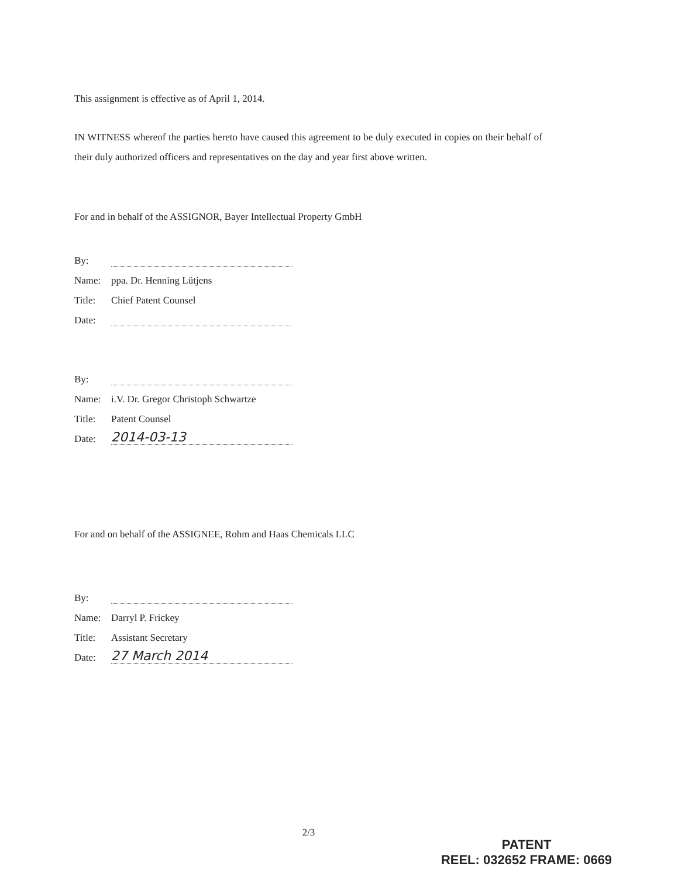This assignment is effective as of April 1, 2014.
IN WITNESS whereof the parties hereto have caused this agreement to be duly executed in copies on their behalf of their duly authorized officers and representatives on the day and year first above written.
For and in behalf of the ASSIGNOR, Bayer Intellectual Property GmbH
By:
Name: ppa. Dr. Henning Lütjens
Title: Chief Patent Counsel
Date:
By:
Name: i.V. Dr. Gregor Christoph Schwartze
Title: Patent Counsel
Date: 2014-03-13
For and on behalf of the ASSIGNEE, Rohm and Haas Chemicals LLC
By:
Name: Darryl P. Frickey
Title: Assistant Secretary
Date: 27 March 2014
2/3
PATENT
REEL: 032652 FRAME: 0669